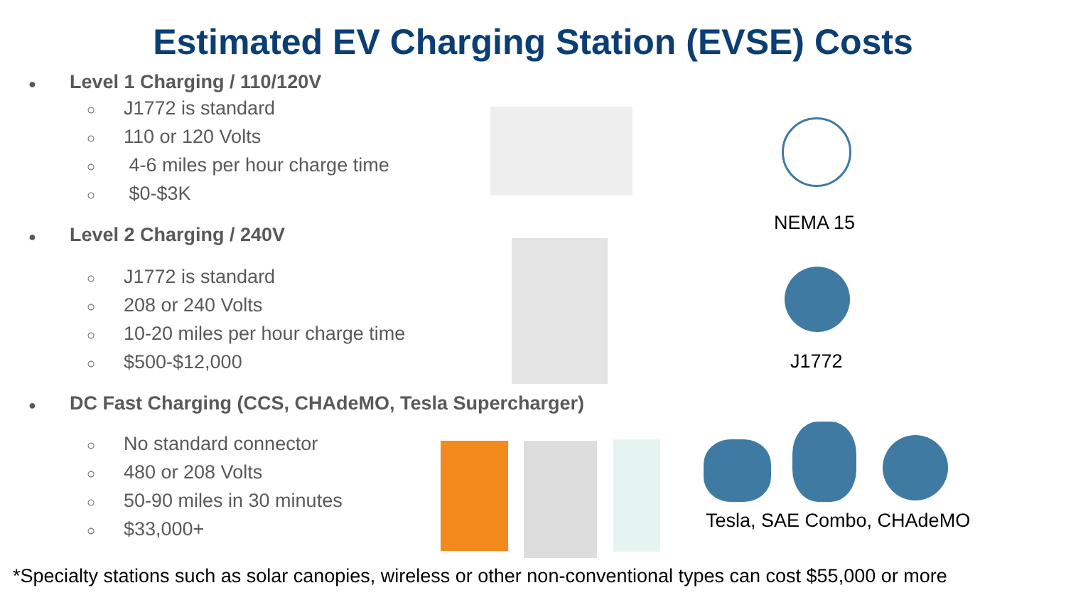Estimated EV Charging Station (EVSE) Costs
● Level 1 Charging / 110/120V
○ J1772 is standard
○ 110 or 120 Volts
○ 4-6 miles per hour charge time
○ $0-$3K
● Level 2 Charging / 240V
○ J1772 is standard
○ 208 or 240 Volts
○ 10-20 miles per hour charge time
○ $500-$12,000
● DC Fast Charging (CCS, CHAdeMO, Tesla Supercharger)
○ No standard connector
○ 480 or 208 Volts
○ 50-90 miles in 30 minutes
○ $33,000+
NEMA 15
J1772
Tesla, SAE Combo, CHAdeMO
*Specialty stations such as solar canopies, wireless or other non-conventional types can cost $55,000 or more